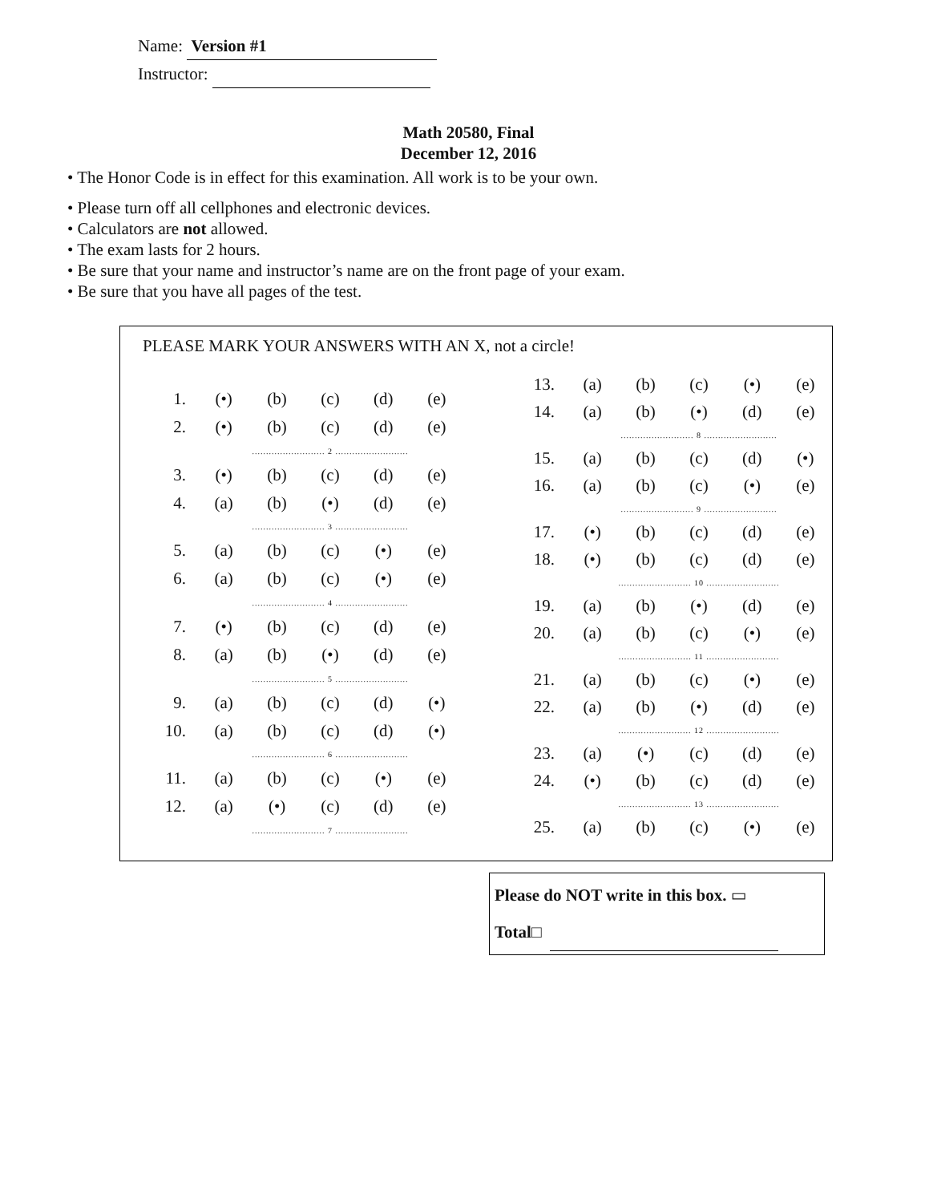Name: Version #1
Instructor:
Math 20580, Final
December 12, 2016
• The Honor Code is in effect for this examination. All work is to be your own.
• Please turn off all cellphones and electronic devices.
• Calculators are not allowed.
• The exam lasts for 2 hours.
• Be sure that your name and instructor’s name are on the front page of your exam.
• Be sure that you have all pages of the test.
PLEASE MARK YOUR ANSWERS WITH AN X, not a circle!
| 1. | (•) | (b) | (c) | (d) | (e) |
| 2. | (•) | (b) | (c) | (d) | (e) |
| | .......................... 2 .......................... | | | | |
| 3. | (•) | (b) | (c) | (d) | (e) |
| 4. | (a) | (b) | (•) | (d) | (e) |
| | .......................... 3 .......................... | | | | |
| 5. | (a) | (b) | (c) | (•) | (e) |
| 6. | (a) | (b) | (c) | (•) | (e) |
| | .......................... 4 .......................... | | | | |
| 7. | (•) | (b) | (c) | (d) | (e) |
| 8. | (a) | (b) | (•) | (d) | (e) |
| | .......................... 5 .......................... | | | | |
| 9. | (a) | (b) | (c) | (d) | (•) |
| 10. | (a) | (b) | (c) | (d) | (•) |
| | .......................... 6 .......................... | | | | |
| 11. | (a) | (b) | (c) | (•) | (e) |
| 12. | (a) | (•) | (c) | (d) | (e) |
| | .......................... 7 .......................... | | | | |
| 13. | (a) | (b) | (c) | (•) | (e) |
| 14. | (a) | (b) | (•) | (d) | (e) |
| | .......................... 8 .......................... | | | | |
| 15. | (a) | (b) | (c) | (d) | (•) |
| 16. | (a) | (b) | (c) | (•) | (e) |
| | .......................... 9 .......................... | | | | |
| 17. | (•) | (b) | (c) | (d) | (e) |
| 18. | (•) | (b) | (c) | (d) | (e) |
| | .......................... 10 .......................... | | | | |
| 19. | (a) | (b) | (•) | (d) | (e) |
| 20. | (a) | (b) | (c) | (•) | (e) |
| | .......................... 11 .......................... | | | | |
| 21. | (a) | (b) | (c) | (•) | (e) |
| 22. | (a) | (b) | (•) | (d) | (e) |
| | .......................... 12 .......................... | | | | |
| 23. | (a) | (•) | (c) | (d) | (e) |
| 24. | (•) | (b) | (c) | (d) | (e) |
| | .......................... 13 .......................... | | | | |
| 25. | (a) | (b) | (c) | (•) | (e) |
Please do NOT write in this box. ▭
Total□